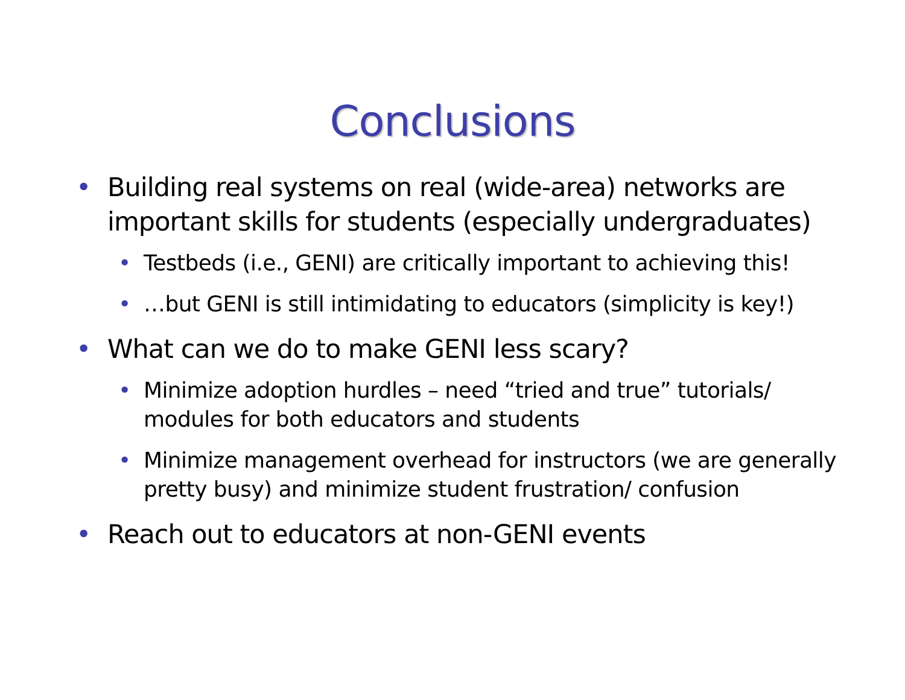Conclusions
• Building real systems on real (wide-area) networks are important skills for students (especially undergraduates)
• Testbeds (i.e., GENI) are critically important to achieving this!
• …but GENI is still intimidating to educators (simplicity is key!)
• What can we do to make GENI less scary?
• Minimize adoption hurdles – need “tried and true” tutorials/ modules for both educators and students
• Minimize management overhead for instructors (we are generally pretty busy) and minimize student frustration/ confusion
• Reach out to educators at non-GENI events